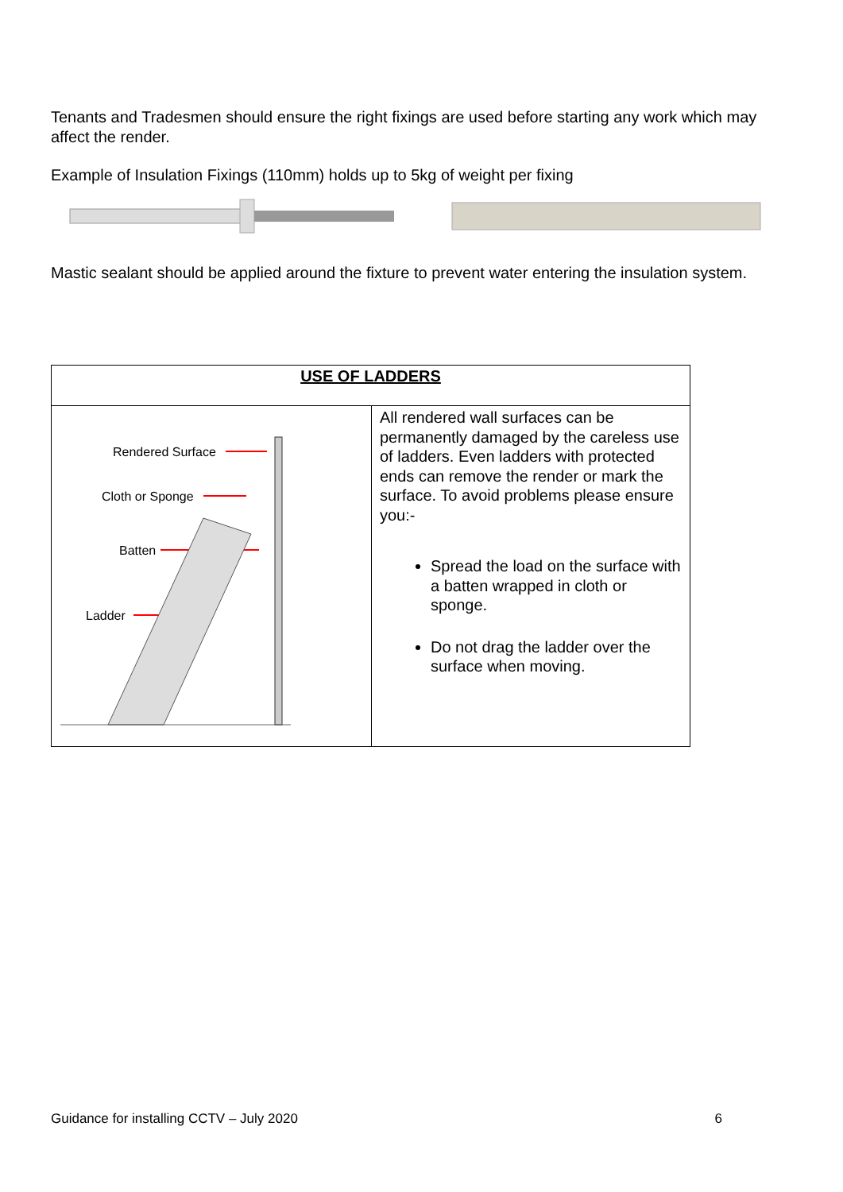Tenants and Tradesmen should ensure the right fixings are used before starting any work which may affect the render.
Example of Insulation Fixings (110mm) holds up to 5kg of weight per fixing
Mastic sealant should be applied around the fixture to prevent water entering the insulation system.
| USE OF LADDERS | |
| Rendered Surface Cloth or Sponge Batten Ladder | All rendered wall surfaces can be permanently damaged by the careless use of ladders. Even ladders with protected ends can remove the render or mark the surface. To avoid problems please ensure you:- Spread the load on the surface with a batten wrapped in cloth or sponge. Do not drag the ladder over the surface when moving. |
Guidance for installing CCTV – July 2020 6